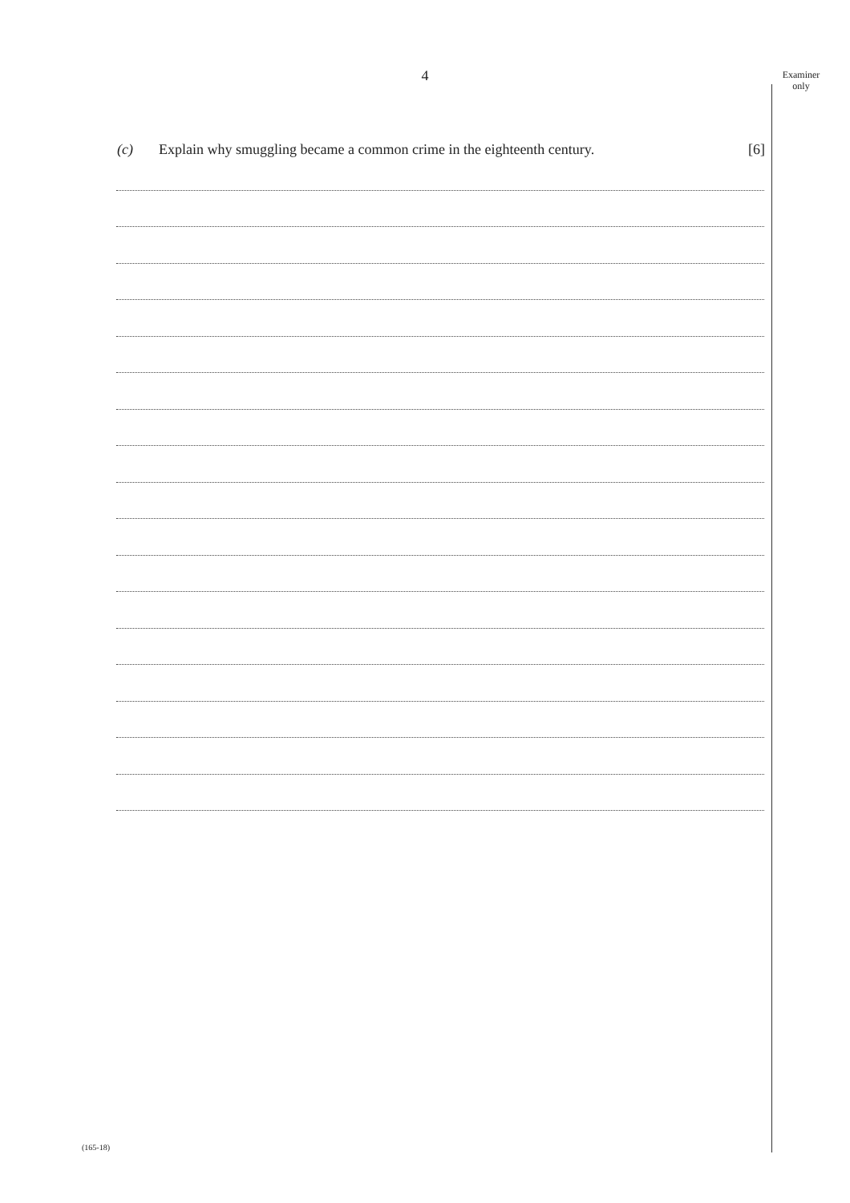4
Examiner
only
(c) Explain why smuggling became a common crime in the eighteenth century. [6]
(165-18)